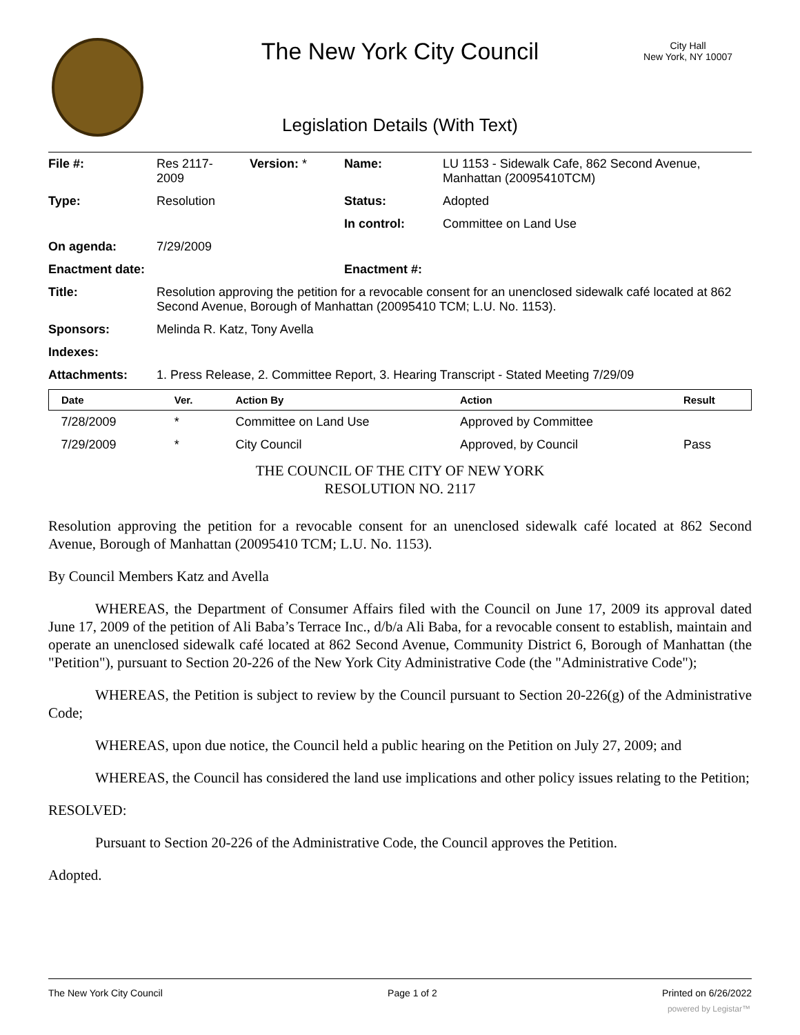The New York City Council
City Hall
New York, NY 10007
Legislation Details (With Text)
| File #: | Res 2117- 2009 | Version: * | Name: | LU 1153 - Sidewalk Cafe, 862 Second Avenue, Manhattan (20095410TCM) |
| Type: | Resolution | | Status: | Adopted |
| | | | In control: | Committee on Land Use |
| On agenda: | 7/29/2009 | | | |
| Enactment date: | | | Enactment #: | |
| Title: | Resolution approving the petition for a revocable consent for an unenclosed sidewalk café located at 862 Second Avenue, Borough of Manhattan (20095410 TCM; L.U. No. 1153). | | | |
| Sponsors: | Melinda R. Katz, Tony Avella | | | |
| Indexes: | | | | |
| Attachments: | 1. Press Release, 2. Committee Report, 3. Hearing Transcript - Stated Meeting 7/29/09 | | | |
| Date | Ver. | Action By | Action | Result |
| --- | --- | --- | --- | --- |
| 7/28/2009 | * | Committee on Land Use | Approved by Committee | |
| 7/29/2009 | * | City Council | Approved, by Council | Pass |
THE COUNCIL OF THE CITY OF NEW YORK
RESOLUTION NO. 2117
Resolution approving the petition for a revocable consent for an unenclosed sidewalk café located at 862 Second Avenue, Borough of Manhattan (20095410 TCM; L.U. No. 1153).
By Council Members Katz and Avella
WHEREAS, the Department of Consumer Affairs filed with the Council on June 17, 2009 its approval dated June 17, 2009 of the petition of Ali Baba’s Terrace Inc., d/b/a Ali Baba, for a revocable consent to establish, maintain and operate an unenclosed sidewalk café located at 862 Second Avenue, Community District 6, Borough of Manhattan (the "Petition"), pursuant to Section 20-226 of the New York City Administrative Code (the "Administrative Code");
WHEREAS, the Petition is subject to review by the Council pursuant to Section 20-226(g) of the Administrative Code;
WHEREAS, upon due notice, the Council held a public hearing on the Petition on July 27, 2009; and
WHEREAS, the Council has considered the land use implications and other policy issues relating to the Petition;
RESOLVED:
Pursuant to Section 20-226 of the Administrative Code, the Council approves the Petition.
Adopted.
The New York City Council Page 1 of 2 Printed on 6/26/2022
powered by Legistar™